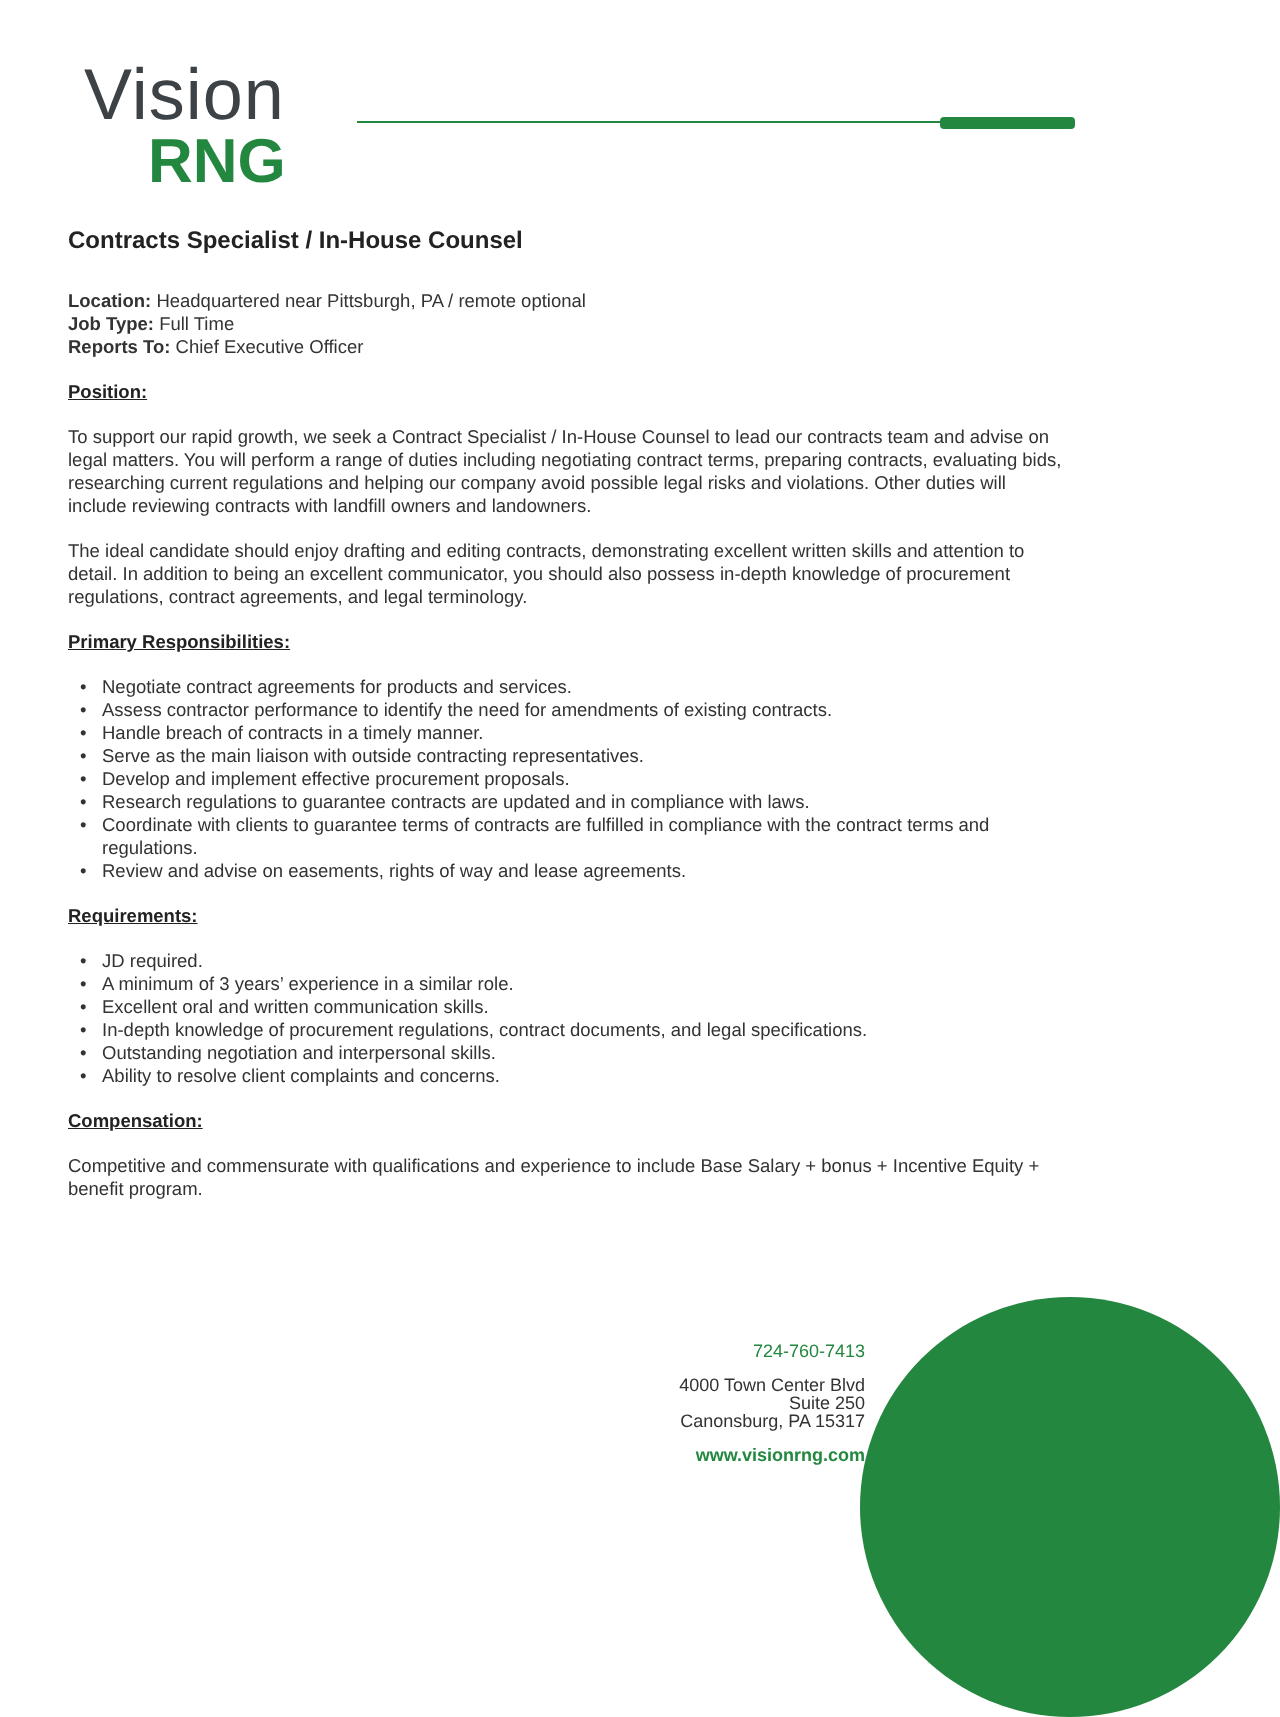Vision
RNG
Contracts Specialist / In-House Counsel
Location: Headquartered near Pittsburgh, PA / remote optional
Job Type: Full Time
Reports To: Chief Executive Officer
Position:
To support our rapid growth, we seek a Contract Specialist / In-House Counsel to lead our contracts team and advise on legal matters. You will perform a range of duties including negotiating contract terms, preparing contracts, evaluating bids, researching current regulations and helping our company avoid possible legal risks and violations. Other duties will include reviewing contracts with landfill owners and landowners.
The ideal candidate should enjoy drafting and editing contracts, demonstrating excellent written skills and attention to detail. In addition to being an excellent communicator, you should also possess in-depth knowledge of procurement regulations, contract agreements, and legal terminology.
Primary Responsibilities:
• Negotiate contract agreements for products and services.
• Assess contractor performance to identify the need for amendments of existing contracts.
• Handle breach of contracts in a timely manner.
• Serve as the main liaison with outside contracting representatives.
• Develop and implement effective procurement proposals.
• Research regulations to guarantee contracts are updated and in compliance with laws.
• Coordinate with clients to guarantee terms of contracts are fulfilled in compliance with the contract terms and regulations.
• Review and advise on easements, rights of way and lease agreements.
Requirements:
• JD required.
• A minimum of 3 years’ experience in a similar role.
• Excellent oral and written communication skills.
• In-depth knowledge of procurement regulations, contract documents, and legal specifications.
• Outstanding negotiation and interpersonal skills.
• Ability to resolve client complaints and concerns.
Compensation:
Competitive and commensurate with qualifications and experience to include Base Salary + bonus + Incentive Equity + benefit program.
724-760-7413
4000 Town Center Blvd
Suite 250
Canonsburg, PA 15317
www.visionrng.com